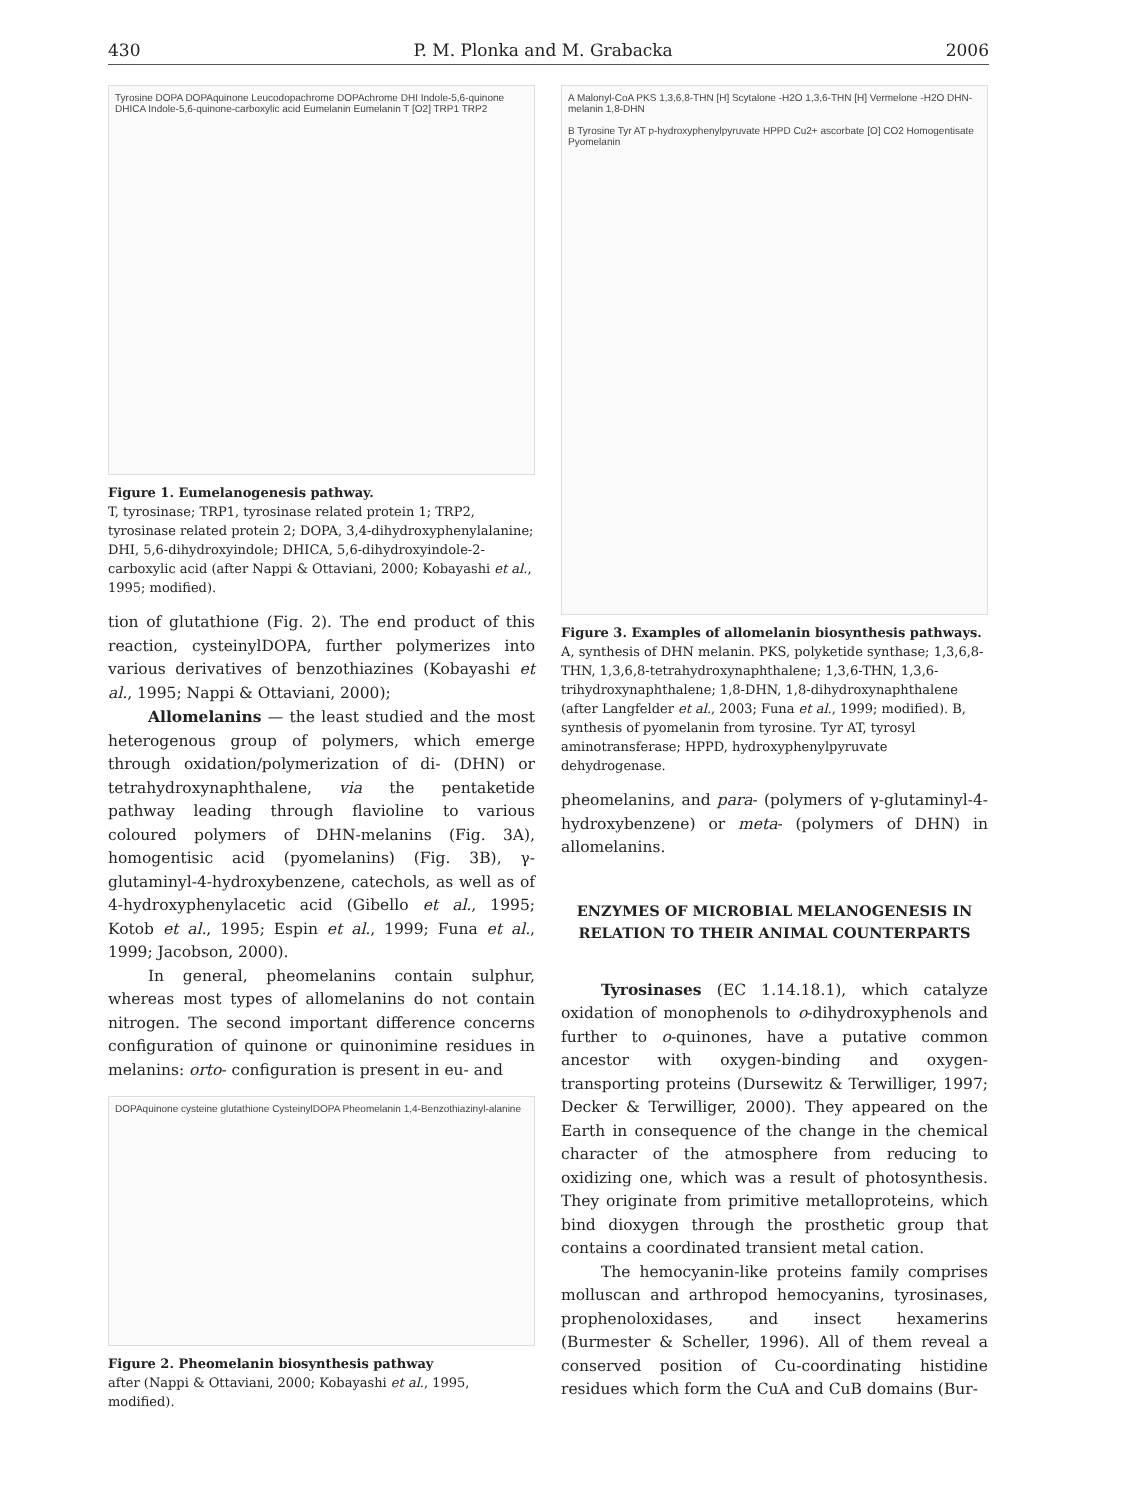430 P. M. Plonka and M. Grabacka 2006
Tyrosine DOPA DOPAquinone Leucodopachrome DOPAchrome DHI Indole-5,6-quinone DHICA Indole-5,6-quinone-carboxylic acid Eumelanin Eumelanin T [O2] TRP1 TRP2
Figure 1. Eumelanogenesis pathway.
T, tyrosinase; TRP1, tyrosinase related protein 1; TRP2, tyrosinase related protein 2; DOPA, 3,4-dihydroxyphenylalanine; DHI, 5,6-dihydroxyindole; DHICA, 5,6-dihydroxyindole-2-carboxylic acid (after Nappi & Ottaviani, 2000; Kobayashi et al., 1995; modified).
tion of glutathione (Fig. 2). The end product of this reaction, cysteinylDOPA, further polymerizes into various derivatives of benzothiazines (Kobayashi et al., 1995; Nappi & Ottaviani, 2000);
Allomelanins — the least studied and the most heterogenous group of polymers, which emerge through oxidation/polymerization of di- (DHN) or tetrahydroxynaphthalene, via the pentaketide pathway leading through flavioline to various coloured polymers of DHN-melanins (Fig. 3A), homogentisic acid (pyomelanins) (Fig. 3B), γ-glutaminyl-4-hydroxybenzene, catechols, as well as of 4-hydroxyphenylacetic acid (Gibello et al., 1995; Kotob et al., 1995; Espin et al., 1999; Funa et al., 1999; Jacobson, 2000).
In general, pheomelanins contain sulphur, whereas most types of allomelanins do not contain nitrogen. The second important difference concerns configuration of quinone or quinonimine residues in melanins: orto- configuration is present in eu- and
DOPAquinone cysteine glutathione CysteinylDOPA Pheomelanin 1,4-Benzothiazinyl-alanine
Figure 2. Pheomelanin biosynthesis pathway
after (Nappi & Ottaviani, 2000; Kobayashi et al., 1995, modified).
A Malonyl-CoA PKS 1,3,6,8-THN [H] Scytalone -H2O 1,3,6-THN [H] Vermelone -H2O DHN-melanin 1,8-DHN
B Tyrosine Tyr AT p-hydroxyphenylpyruvate HPPD Cu2+ ascorbate [O] CO2 Homogentisate Pyomelanin
Figure 3. Examples of allomelanin biosynthesis pathways.
A, synthesis of DHN melanin. PKS, polyketide synthase; 1,3,6,8-THN, 1,3,6,8-tetrahydroxynaphthalene; 1,3,6-THN, 1,3,6-trihydroxynaphthalene; 1,8-DHN, 1,8-dihydroxynaphthalene (after Langfelder et al., 2003; Funa et al., 1999; modified). B, synthesis of pyomelanin from tyrosine. Tyr AT, tyrosyl aminotransferase; HPPD, hydroxyphenylpyruvate dehydrogenase.
pheomelanins, and para- (polymers of γ-glutaminyl-4-hydroxybenzene) or meta- (polymers of DHN) in allomelanins.
ENZYMES OF MICROBIAL MELANOGENESIS IN RELATION TO THEIR ANIMAL COUNTERPARTS
Tyrosinases (EC 1.14.18.1), which catalyze oxidation of monophenols to o-dihydroxyphenols and further to o-quinones, have a putative common ancestor with oxygen-binding and oxygen-transporting proteins (Dursewitz & Terwilliger, 1997; Decker & Terwilliger, 2000). They appeared on the Earth in consequence of the change in the chemical character of the atmosphere from reducing to oxidizing one, which was a result of photosynthesis. They originate from primitive metalloproteins, which bind dioxygen through the prosthetic group that contains a coordinated transient metal cation.
The hemocyanin-like proteins family comprises molluscan and arthropod hemocyanins, tyrosinases, prophenoloxidases, and insect hexamerins (Burmester & Scheller, 1996). All of them reveal a conserved position of Cu-coordinating histidine residues which form the CuA and CuB domains (Bur-